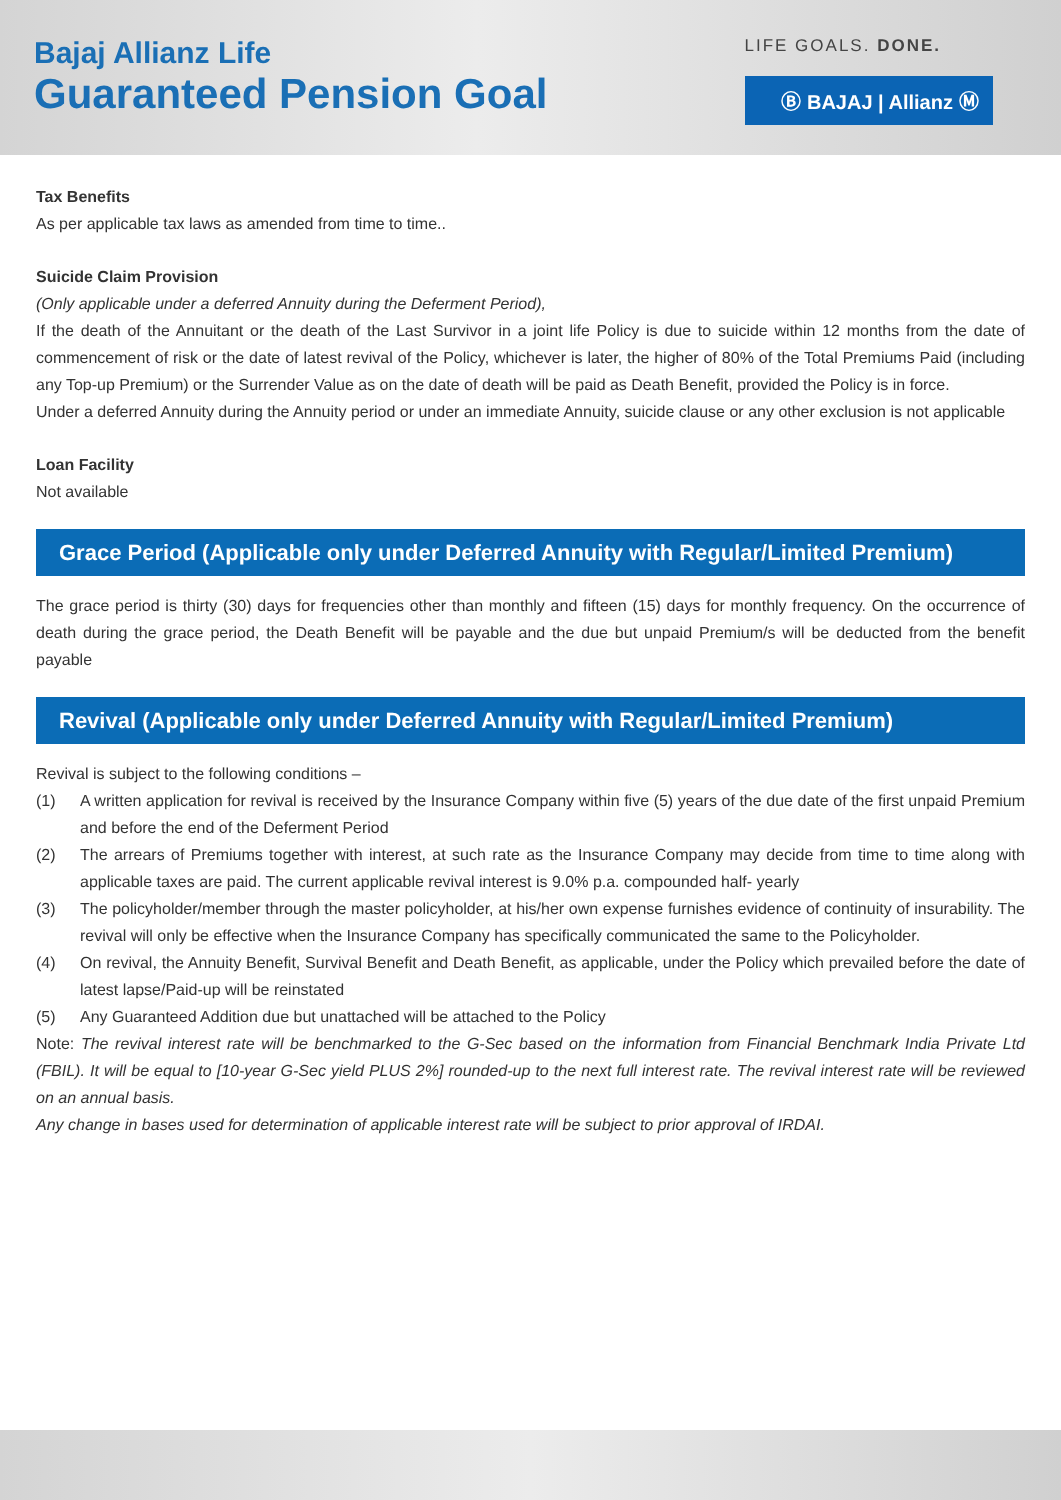Bajaj Allianz Life
Guaranteed Pension Goal
LIFE GOALS. DONE.
Ⓑ BAJAJ | Allianz Ⓜ
Tax Benefits
As per applicable tax laws as amended from time to time..
Suicide Claim Provision
(Only applicable under a deferred Annuity during the Deferment Period),
If the death of the Annuitant or the death of the Last Survivor in a joint life Policy is due to suicide within 12 months from the date of commencement of risk or the date of latest revival of the Policy, whichever is later, the higher of 80% of the Total Premiums Paid (including any Top-up Premium) or the Surrender Value as on the date of death will be paid as Death Benefit, provided the Policy is in force.
Under a deferred Annuity during the Annuity period or under an immediate Annuity, suicide clause or any other exclusion is not applicable
Loan Facility
Not available
Grace Period (Applicable only under Deferred Annuity with Regular/Limited Premium)
The grace period is thirty (30) days for frequencies other than monthly and fifteen (15) days for monthly frequency. On the occurrence of death during the grace period, the Death Benefit will be payable and the due but unpaid Premium/s will be deducted from the benefit payable
Revival (Applicable only under Deferred Annuity with Regular/Limited Premium)
Revival is subject to the following conditions –
(1) A written application for revival is received by the Insurance Company within five (5) years of the due date of the first unpaid Premium and before the end of the Deferment Period
(2) The arrears of Premiums together with interest, at such rate as the Insurance Company may decide from time to time along with applicable taxes are paid. The current applicable revival interest is 9.0% p.a. compounded half- yearly
(3) The policyholder/member through the master policyholder, at his/her own expense furnishes evidence of continuity of insurability. The revival will only be effective when the Insurance Company has specifically communicated the same to the Policyholder.
(4) On revival, the Annuity Benefit, Survival Benefit and Death Benefit, as applicable, under the Policy which prevailed before the date of latest lapse/Paid-up will be reinstated
(5) Any Guaranteed Addition due but unattached will be attached to the Policy
Note: The revival interest rate will be benchmarked to the G-Sec based on the information from Financial Benchmark India Private Ltd (FBIL). It will be equal to [10-year G-Sec yield PLUS 2%] rounded-up to the next full interest rate. The revival interest rate will be reviewed on an annual basis.
Any change in bases used for determination of applicable interest rate will be subject to prior approval of IRDAI.